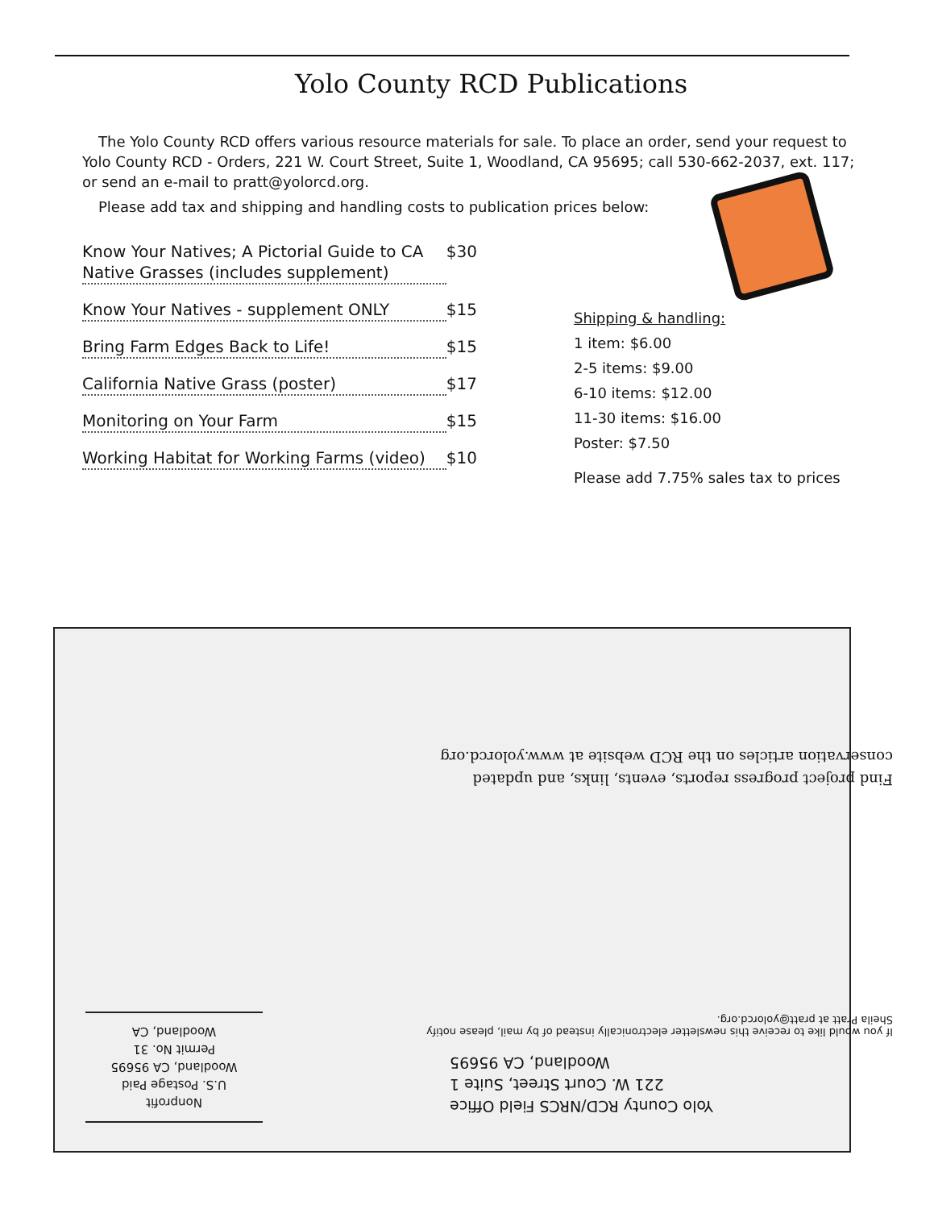Yolo County RCD Publications
The Yolo County RCD offers various resource materials for sale. To place an order, send your request to Yolo County RCD - Orders, 221 W. Court Street, Suite 1, Woodland, CA 95695; call 530-662-2037, ext. 117; or send an e-mail to pratt@yolorcd.org.
Please add tax and shipping and handling costs to publication prices below:
Know Your Natives; A Pictorial Guide to CA Native Grasses (includes supplement) $30
Know Your Natives - supplement ONLY $15
Bring Farm Edges Back to Life! $15
California Native Grass (poster) $17
Monitoring on Your Farm $15
Working Habitat for Working Farms (video) $10
Shipping & handling:
1 item: $6.00
2-5 items: $9.00
6-10 items: $12.00
11-30 items: $16.00
Poster: $7.50
Please add 7.75% sales tax to prices
Find project progress reports, events, links, and updated conservation articles on the RCD website at www.yolorcd.org
If you would like to receive this newsletter electronically instead of by mail, please notify Sheila Pratt at pratt@yolorcd.org.
Yolo County RCD/NRCS Field Office
221 W. Court Street, Suite 1
Woodland, CA 95695
Nonprofit
U.S. Postage Paid
Woodland, CA 95695
Permit No. 31
Woodland, CA